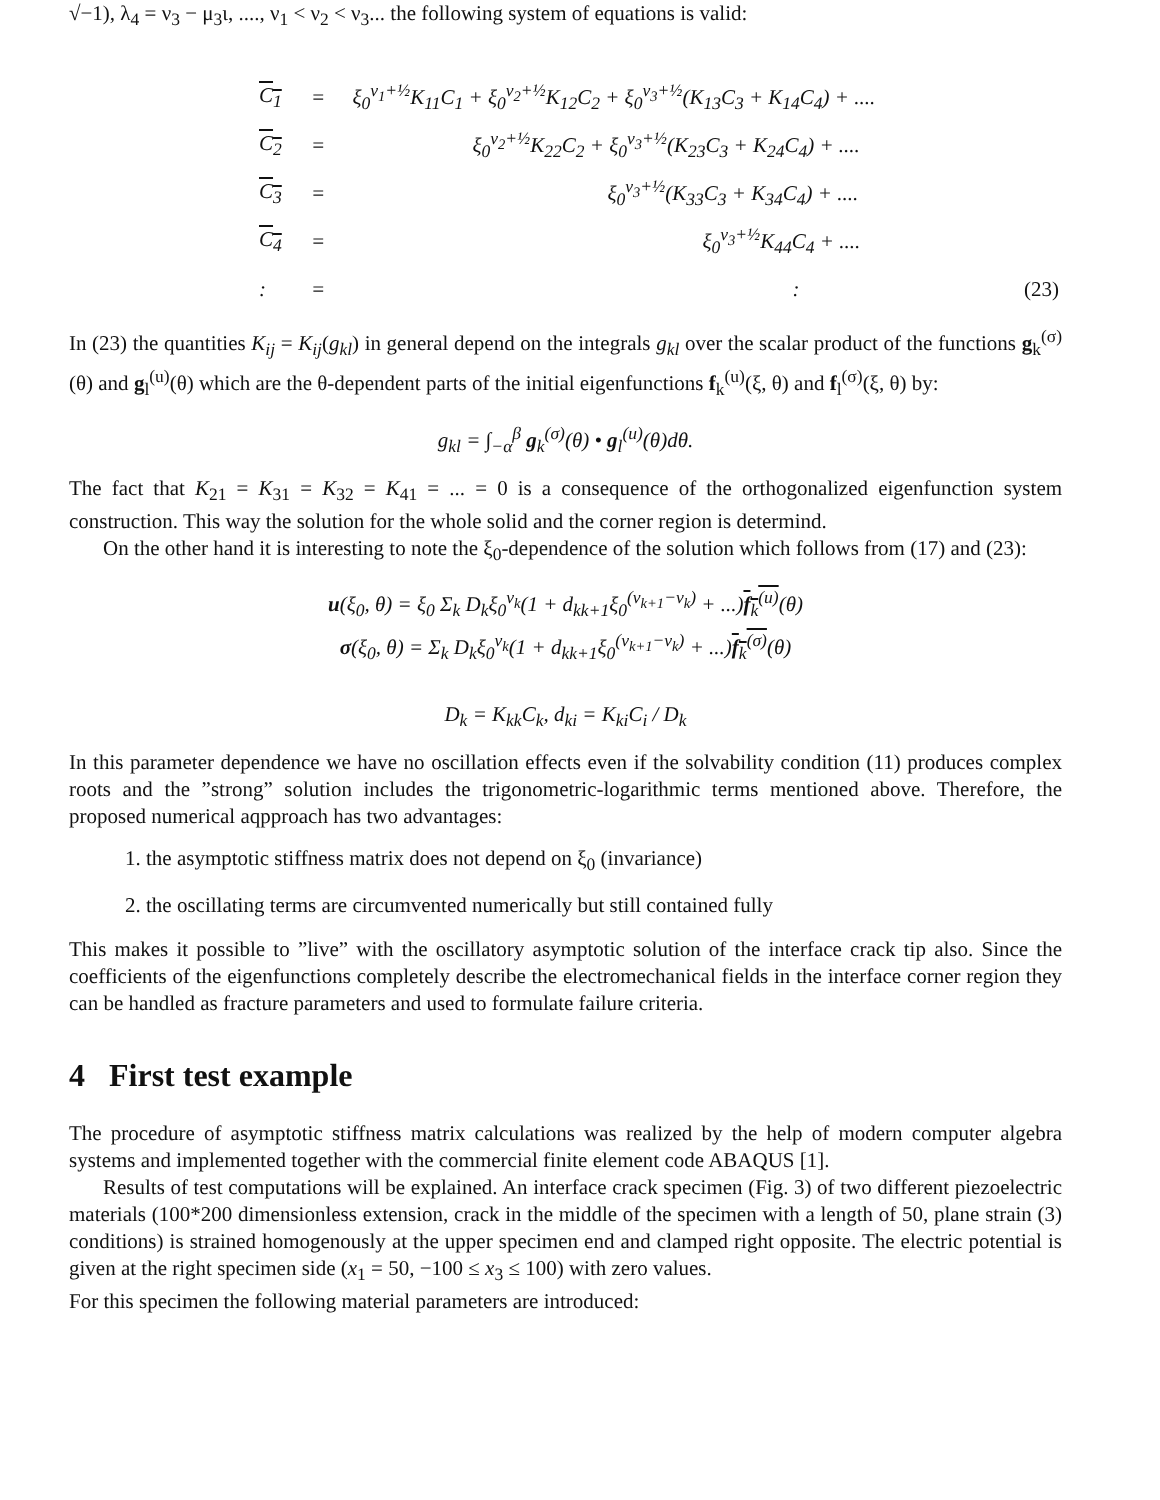√−1), λ<sub>4</sub> = ν<sub>3</sub> − μ<sub>3</sub>ι, ...., ν<sub>1</sub> < ν<sub>2</sub> < ν<sub>3</sub>... the following system of equations is valid:
| C<sub>1</sub> | = | ξ<sub>0</sub><sup>ν<sub>1</sub>+½</sup>K<sub>11</sub>C<sub>1</sub> + ξ<sub>0</sub><sup>ν<sub>2</sub>+½</sup>K<sub>12</sub>C<sub>2</sub> + ξ<sub>0</sub><sup>ν<sub>3</sub>+½</sup>(K<sub>13</sub>C<sub>3</sub> + K<sub>14</sub>C<sub>4</sub>) + .... | |
| C<sub>2</sub> | = | ξ<sub>0</sub><sup>ν<sub>2</sub>+½</sup>K<sub>22</sub>C<sub>2</sub> + ξ<sub>0</sub><sup>ν<sub>3</sub>+½</sup>(K<sub>23</sub>C<sub>3</sub> + K<sub>24</sub>C<sub>4</sub>) + .... | |
| C<sub>3</sub> | = | ξ<sub>0</sub><sup>ν<sub>3</sub>+½</sup>(K<sub>33</sub>C<sub>3</sub> + K<sub>34</sub>C<sub>4</sub>) + .... | |
| C<sub>4</sub> | = | ξ<sub>0</sub><sup>ν<sub>3</sub>+½</sup>K<sub>44</sub>C<sub>4</sub> + .... | |
| : | = | : | (23) |
In (23) the quantities K<sub>ij</sub> = K<sub>ij</sub>(g<sub>kl</sub>) in general depend on the integrals g<sub>kl</sub> over the scalar product of the functions g<sub>k</sub><sup>(σ)</sup>(θ) and g<sub>l</sub><sup>(u)</sup>(θ) which are the θ-dependent parts of the initial eigenfunctions f<sub>k</sub><sup>(u)</sup>(ξ, θ) and f<sub>l</sub><sup>(σ)</sup>(ξ, θ) by:
g<sub>kl</sub> = ∫<sub>−α</sub><sup>β</sup> g<sub>k</sub><sup>(σ)</sup>(θ) • g<sub>l</sub><sup>(u)</sup>(θ)dθ.
The fact that K<sub>21</sub> = K<sub>31</sub> = K<sub>32</sub> = K<sub>41</sub> = ... = 0 is a consequence of the orthogonalized eigenfunction system construction. This way the solution for the whole solid and the corner region is determind.
On the other hand it is interesting to note the ξ<sub>0</sub>-dependence of the solution which follows from (17) and (23):
u(ξ<sub>0</sub>, θ) = ξ<sub>0</sub> Σ<sub>k</sub> D<sub>k</sub>ξ<sub>0</sub><sup>ν<sub>k</sub></sup>(1 + d<sub>kk+1</sub>ξ<sub>0</sub><sup>(ν<sub>k+1</sub>−ν<sub>k</sub>)</sup> + ...)f<sub>k</sub><sup>(u)</sup>(θ)
σ(ξ<sub>0</sub>, θ) = Σ<sub>k</sub> D<sub>k</sub>ξ<sub>0</sub><sup>ν<sub>k</sub></sup>(1 + d<sub>kk+1</sub>ξ<sub>0</sub><sup>(ν<sub>k+1</sub>−ν<sub>k</sub>)</sup> + ...)f<sub>k</sub><sup>(σ)</sup>(θ)
D<sub>k</sub> = K<sub>kk</sub>C<sub>k</sub>, d<sub>ki</sub> = K<sub>ki</sub>C<sub>i</sub> / D<sub>k</sub>
In this parameter dependence we have no oscillation effects even if the solvability condition (11) produces complex roots and the ”strong” solution includes the trigonometric-logarithmic terms mentioned above. Therefore, the proposed numerical aqpproach has two advantages:
1. the asymptotic stiffness matrix does not depend on ξ<sub>0</sub> (invariance)
2. the oscillating terms are circumvented numerically but still contained fully
This makes it possible to ”live” with the oscillatory asymptotic solution of the interface crack tip also. Since the coefficients of the eigenfunctions completely describe the electromechanical fields in the interface corner region they can be handled as fracture parameters and used to formulate failure criteria.
4 First test example
The procedure of asymptotic stiffness matrix calculations was realized by the help of modern computer algebra systems and implemented together with the commercial finite element code ABAQUS [1].
Results of test computations will be explained. An interface crack specimen (Fig. 3) of two different piezoelectric materials (100*200 dimensionless extension, crack in the middle of the specimen with a length of 50, plane strain (3) conditions) is strained homogenously at the upper specimen end and clamped right opposite. The electric potential is given at the right specimen side (x<sub>1</sub> = 50, −100 ≤ x<sub>3</sub> ≤ 100) with zero values.
For this specimen the following material parameters are introduced: